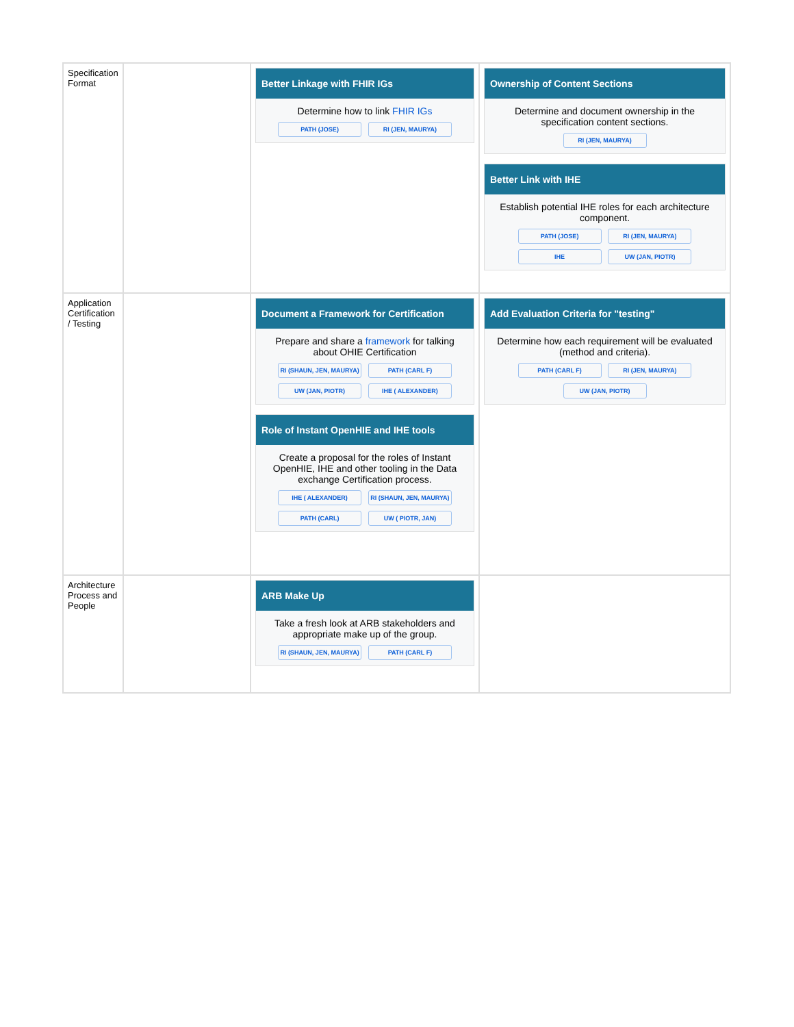| Specification Format | | Better Linkage with FHIR IGs Determine how to link FHIR IGs PATH (JOSE) RI (JEN, MAURYA) | Ownership of Content Sections Determine and document ownership in the specification content sections. RI (JEN, MAURYA) Better Link with IHE Establish potential IHE roles for each architecture component. PATH (JOSE) RI (JEN, MAURYA) IHE UW (JAN, PIOTR) |
| Application Certification / Testing | | Document a Framework for Certification Prepare and share a framework for talking about OHIE Certification RI (SHAUN, JEN, MAURYA) PATH (CARL F) UW (JAN, PIOTR) IHE ( ALEXANDER) Role of Instant OpenHIE and IHE tools Create a proposal for the roles of Instant OpenHIE, IHE and other tooling in the Data exchange Certification process. IHE ( ALEXANDER) RI (SHAUN, JEN, MAURYA) PATH (CARL) UW ( PIOTR, JAN) | Add Evaluation Criteria for "testing" Determine how each requirement will be evaluated (method and criteria). PATH (CARL F) RI (JEN, MAURYA) UW (JAN, PIOTR) |
| Architecture Process and People | | ARB Make Up Take a fresh look at ARB stakeholders and appropriate make up of the group. RI (SHAUN, JEN, MAURYA) PATH (CARL F) | |